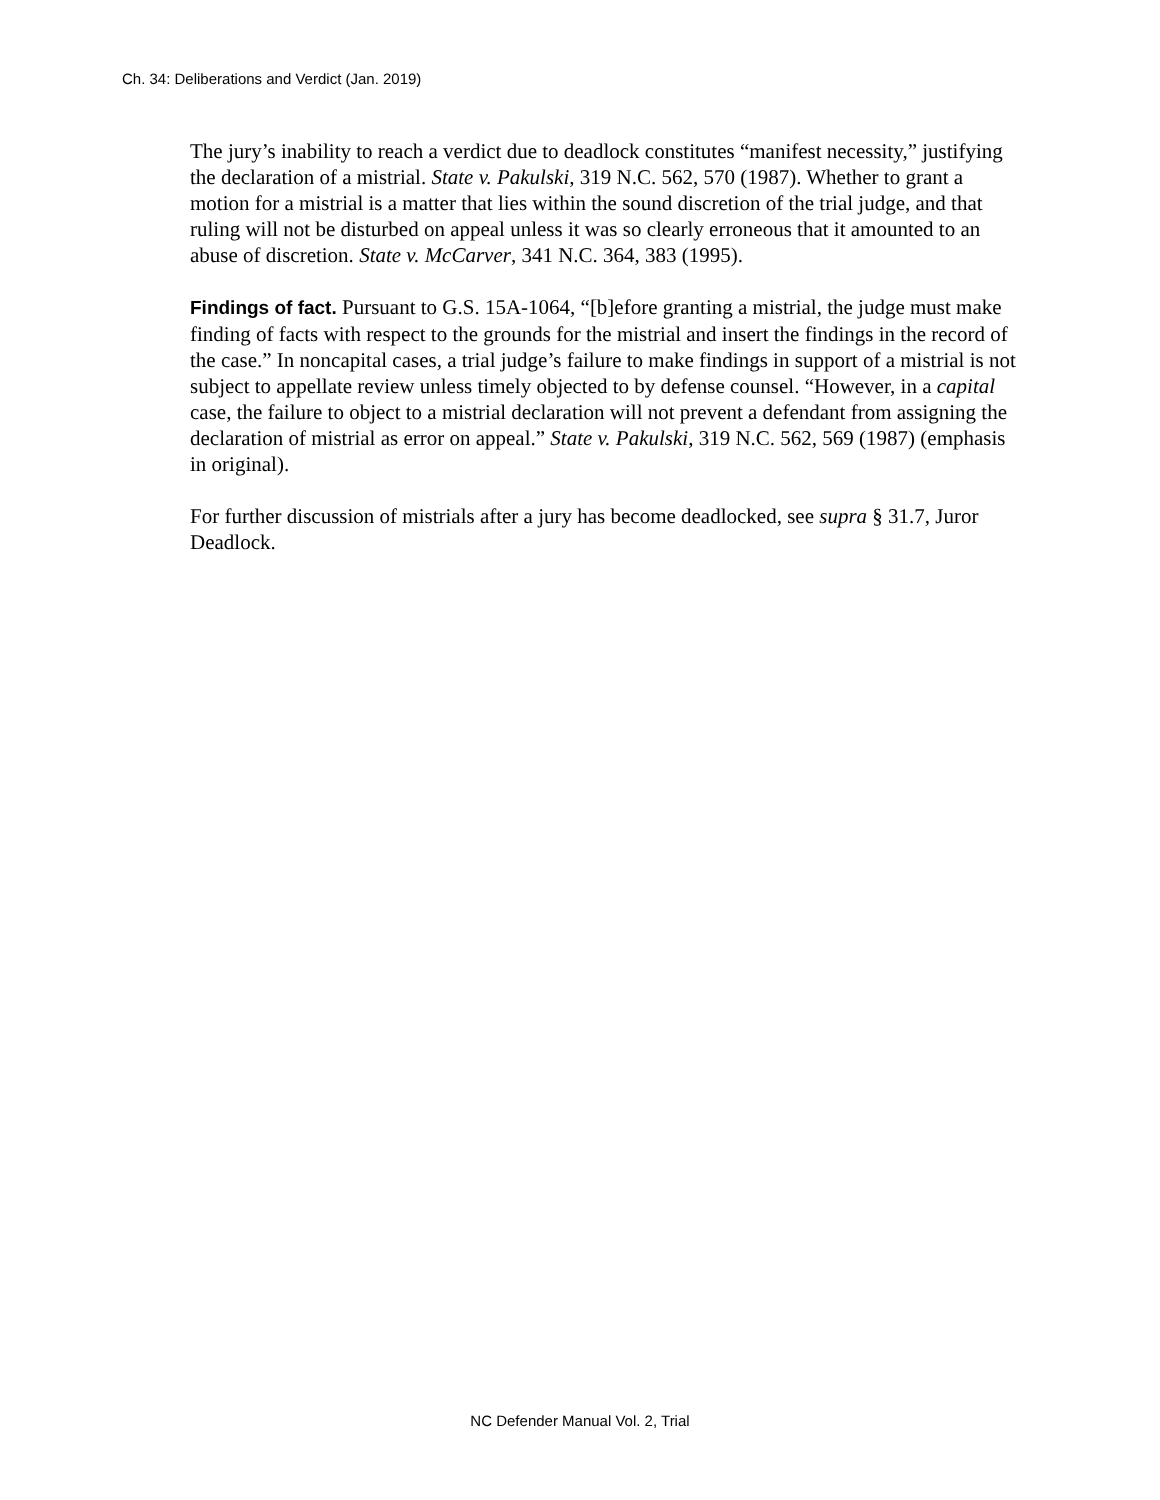Ch. 34: Deliberations and Verdict (Jan. 2019)
The jury’s inability to reach a verdict due to deadlock constitutes “manifest necessity,” justifying the declaration of a mistrial. State v. Pakulski, 319 N.C. 562, 570 (1987). Whether to grant a motion for a mistrial is a matter that lies within the sound discretion of the trial judge, and that ruling will not be disturbed on appeal unless it was so clearly erroneous that it amounted to an abuse of discretion. State v. McCarver, 341 N.C. 364, 383 (1995).
Findings of fact. Pursuant to G.S. 15A-1064, “[b]efore granting a mistrial, the judge must make finding of facts with respect to the grounds for the mistrial and insert the findings in the record of the case.” In noncapital cases, a trial judge’s failure to make findings in support of a mistrial is not subject to appellate review unless timely objected to by defense counsel. “However, in a capital case, the failure to object to a mistrial declaration will not prevent a defendant from assigning the declaration of mistrial as error on appeal.” State v. Pakulski, 319 N.C. 562, 569 (1987) (emphasis in original).
For further discussion of mistrials after a jury has become deadlocked, see supra § 31.7, Juror Deadlock.
NC Defender Manual Vol. 2, Trial